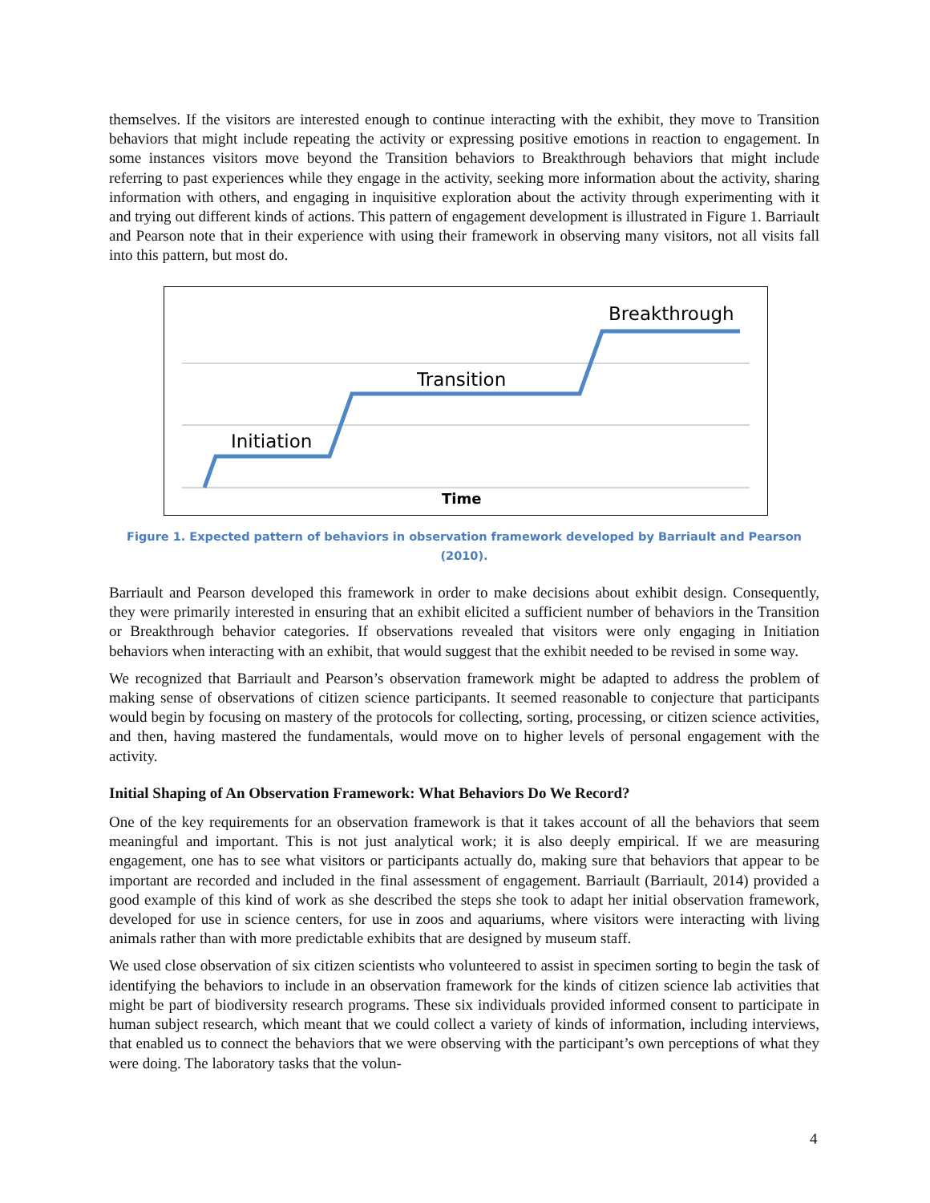themselves. If the visitors are interested enough to continue interacting with the exhibit, they move to Transition behaviors that might include repeating the activity or expressing positive emotions in reaction to engagement. In some instances visitors move beyond the Transition behaviors to Breakthrough behaviors that might include referring to past experiences while they engage in the activity, seeking more information about the activity, sharing information with others, and engaging in inquisitive exploration about the activity through experimenting with it and trying out different kinds of actions. This pattern of engagement development is illustrated in Figure 1. Barriault and Pearson note that in their experience with using their framework in observing many visitors, not all visits fall into this pattern, but most do.
Initiation
Transition
Breakthrough
Time
Figure 1. Expected pattern of behaviors in observation framework developed by Barriault and Pearson (2010).
Barriault and Pearson developed this framework in order to make decisions about exhibit design. Consequently, they were primarily interested in ensuring that an exhibit elicited a sufficient number of behaviors in the Transition or Breakthrough behavior categories. If observations revealed that visitors were only engaging in Initiation behaviors when interacting with an exhibit, that would suggest that the exhibit needed to be revised in some way.
We recognized that Barriault and Pearson’s observation framework might be adapted to address the problem of making sense of observations of citizen science participants. It seemed reasonable to conjecture that participants would begin by focusing on mastery of the protocols for collecting, sorting, processing, or citizen science activities, and then, having mastered the fundamentals, would move on to higher levels of personal engagement with the activity.
Initial Shaping of An Observation Framework: What Behaviors Do We Record?
One of the key requirements for an observation framework is that it takes account of all the behaviors that seem meaningful and important. This is not just analytical work; it is also deeply empirical. If we are measuring engagement, one has to see what visitors or participants actually do, making sure that behaviors that appear to be important are recorded and included in the final assessment of engagement. Barriault (Barriault, 2014) provided a good example of this kind of work as she described the steps she took to adapt her initial observation framework, developed for use in science centers, for use in zoos and aquariums, where visitors were interacting with living animals rather than with more predictable exhibits that are designed by museum staff.
We used close observation of six citizen scientists who volunteered to assist in specimen sorting to begin the task of identifying the behaviors to include in an observation framework for the kinds of citizen science lab activities that might be part of biodiversity research programs. These six individuals provided informed consent to participate in human subject research, which meant that we could collect a variety of kinds of information, including interviews, that enabled us to connect the behaviors that we were observing with the participant’s own perceptions of what they were doing. The laboratory tasks that the volun-
4